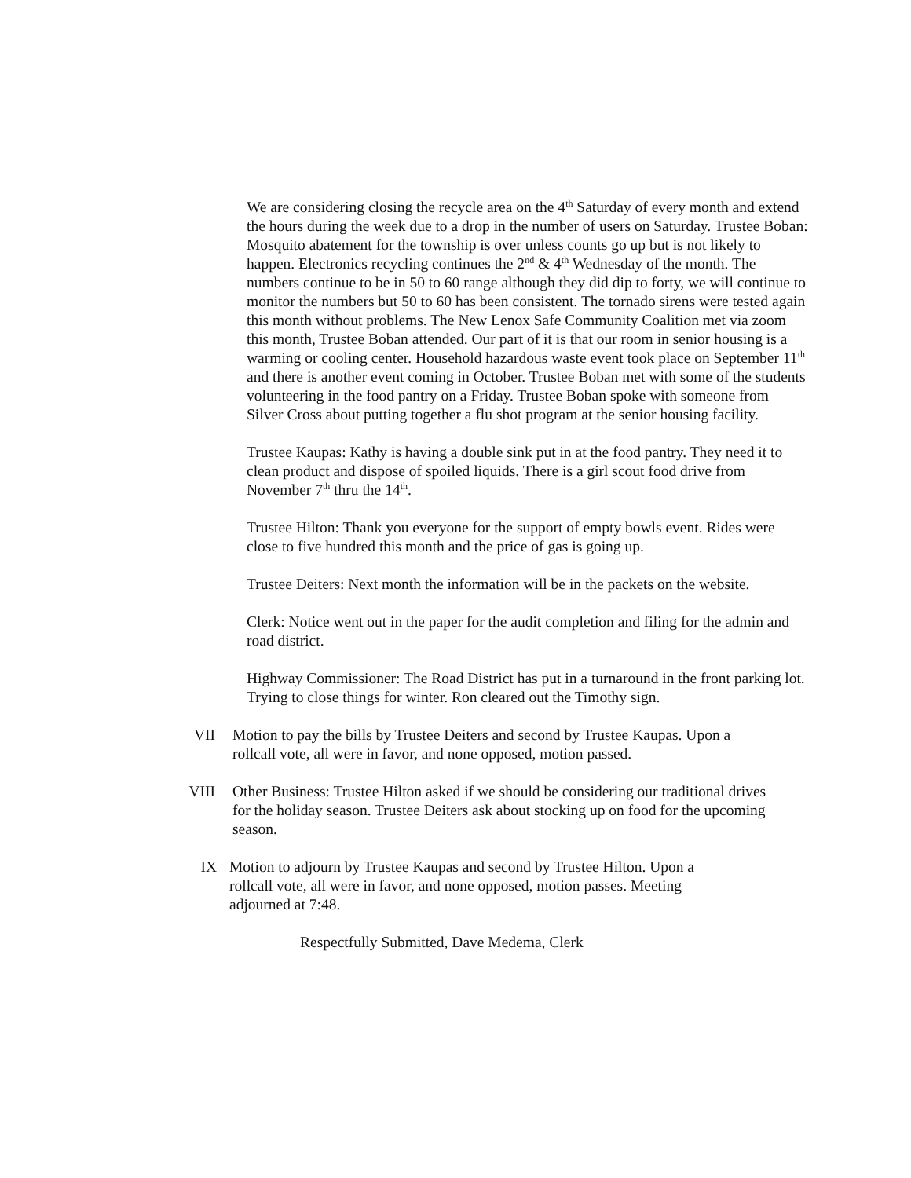We are considering closing the recycle area on the 4<sup>th</sup> Saturday of every month and extend the hours during the week due to a drop in the number of users on Saturday. Trustee Boban: Mosquito abatement for the township is over unless counts go up but is not likely to happen. Electronics recycling continues the 2<sup>nd</sup> & 4<sup>th</sup> Wednesday of the month. The numbers continue to be in 50 to 60 range although they did dip to forty, we will continue to monitor the numbers but 50 to 60 has been consistent. The tornado sirens were tested again this month without problems. The New Lenox Safe Community Coalition met via zoom this month, Trustee Boban attended. Our part of it is that our room in senior housing is a warming or cooling center. Household hazardous waste event took place on September 11<sup>th</sup> and there is another event coming in October. Trustee Boban met with some of the students volunteering in the food pantry on a Friday. Trustee Boban spoke with someone from Silver Cross about putting together a flu shot program at the senior housing facility.
Trustee Kaupas: Kathy is having a double sink put in at the food pantry. They need it to clean product and dispose of spoiled liquids. There is a girl scout food drive from November 7<sup>th</sup> thru the 14<sup>th</sup>.
Trustee Hilton: Thank you everyone for the support of empty bowls event. Rides were close to five hundred this month and the price of gas is going up.
Trustee Deiters: Next month the information will be in the packets on the website.
Clerk: Notice went out in the paper for the audit completion and filing for the admin and road district.
Highway Commissioner: The Road District has put in a turnaround in the front parking lot. Trying to close things for winter. Ron cleared out the Timothy sign.
VII Motion to pay the bills by Trustee Deiters and second by Trustee Kaupas. Upon a rollcall vote, all were in favor, and none opposed, motion passed.
VIII Other Business: Trustee Hilton asked if we should be considering our traditional drives for the holiday season. Trustee Deiters ask about stocking up on food for the upcoming season.
IX Motion to adjourn by Trustee Kaupas and second by Trustee Hilton. Upon a rollcall vote, all were in favor, and none opposed, motion passes. Meeting adjourned at 7:48.
Respectfully Submitted, Dave Medema, Clerk